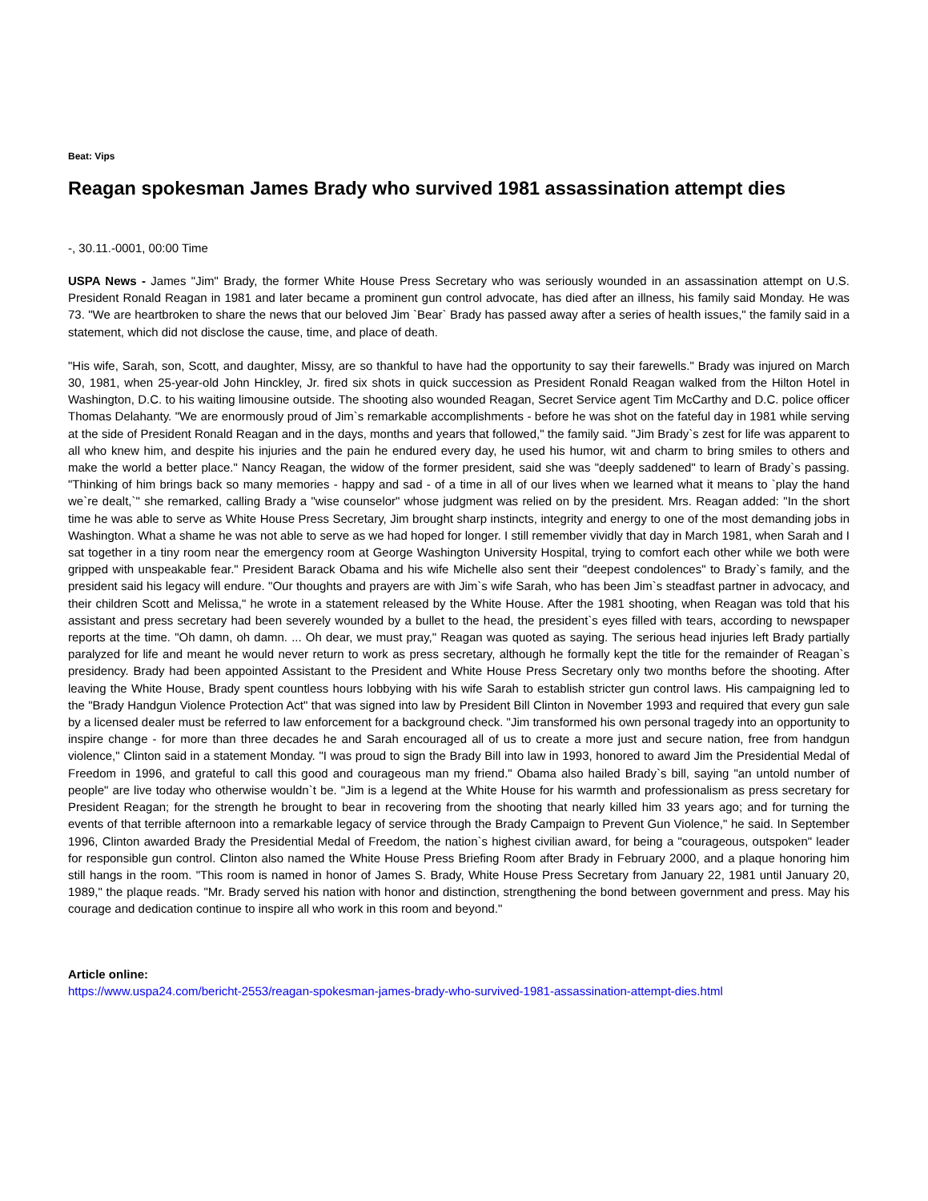Beat: Vips
Reagan spokesman James Brady who survived 1981 assassination attempt dies
-, 30.11.-0001, 00:00 Time
USPA News - James "Jim" Brady, the former White House Press Secretary who was seriously wounded in an assassination attempt on U.S. President Ronald Reagan in 1981 and later became a prominent gun control advocate, has died after an illness, his family said Monday. He was 73. "We are heartbroken to share the news that our beloved Jim `Bear` Brady has passed away after a series of health issues," the family said in a statement, which did not disclose the cause, time, and place of death.
"His wife, Sarah, son, Scott, and daughter, Missy, are so thankful to have had the opportunity to say their farewells." Brady was injured on March 30, 1981, when 25-year-old John Hinckley, Jr. fired six shots in quick succession as President Ronald Reagan walked from the Hilton Hotel in Washington, D.C. to his waiting limousine outside. The shooting also wounded Reagan, Secret Service agent Tim McCarthy and D.C. police officer Thomas Delahanty. "We are enormously proud of Jim`s remarkable accomplishments - before he was shot on the fateful day in 1981 while serving at the side of President Ronald Reagan and in the days, months and years that followed," the family said. "Jim Brady`s zest for life was apparent to all who knew him, and despite his injuries and the pain he endured every day, he used his humor, wit and charm to bring smiles to others and make the world a better place." Nancy Reagan, the widow of the former president, said she was "deeply saddened" to learn of Brady`s passing. "Thinking of him brings back so many memories - happy and sad - of a time in all of our lives when we learned what it means to `play the hand we`re dealt,`" she remarked, calling Brady a "wise counselor" whose judgment was relied on by the president. Mrs. Reagan added: "In the short time he was able to serve as White House Press Secretary, Jim brought sharp instincts, integrity and energy to one of the most demanding jobs in Washington. What a shame he was not able to serve as we had hoped for longer. I still remember vividly that day in March 1981, when Sarah and I sat together in a tiny room near the emergency room at George Washington University Hospital, trying to comfort each other while we both were gripped with unspeakable fear." President Barack Obama and his wife Michelle also sent their "deepest condolences" to Brady`s family, and the president said his legacy will endure. "Our thoughts and prayers are with Jim`s wife Sarah, who has been Jim`s steadfast partner in advocacy, and their children Scott and Melissa," he wrote in a statement released by the White House. After the 1981 shooting, when Reagan was told that his assistant and press secretary had been severely wounded by a bullet to the head, the president`s eyes filled with tears, according to newspaper reports at the time. "Oh damn, oh damn. ... Oh dear, we must pray," Reagan was quoted as saying. The serious head injuries left Brady partially paralyzed for life and meant he would never return to work as press secretary, although he formally kept the title for the remainder of Reagan`s presidency. Brady had been appointed Assistant to the President and White House Press Secretary only two months before the shooting. After leaving the White House, Brady spent countless hours lobbying with his wife Sarah to establish stricter gun control laws. His campaigning led to the "Brady Handgun Violence Protection Act" that was signed into law by President Bill Clinton in November 1993 and required that every gun sale by a licensed dealer must be referred to law enforcement for a background check. "Jim transformed his own personal tragedy into an opportunity to inspire change - for more than three decades he and Sarah encouraged all of us to create a more just and secure nation, free from handgun violence," Clinton said in a statement Monday. "I was proud to sign the Brady Bill into law in 1993, honored to award Jim the Presidential Medal of Freedom in 1996, and grateful to call this good and courageous man my friend." Obama also hailed Brady`s bill, saying "an untold number of people" are live today who otherwise wouldn`t be. "Jim is a legend at the White House for his warmth and professionalism as press secretary for President Reagan; for the strength he brought to bear in recovering from the shooting that nearly killed him 33 years ago; and for turning the events of that terrible afternoon into a remarkable legacy of service through the Brady Campaign to Prevent Gun Violence," he said. In September 1996, Clinton awarded Brady the Presidential Medal of Freedom, the nation`s highest civilian award, for being a "courageous, outspoken" leader for responsible gun control. Clinton also named the White House Press Briefing Room after Brady in February 2000, and a plaque honoring him still hangs in the room. "This room is named in honor of James S. Brady, White House Press Secretary from January 22, 1981 until January 20, 1989," the plaque reads. "Mr. Brady served his nation with honor and distinction, strengthening the bond between government and press. May his courage and dedication continue to inspire all who work in this room and beyond."
Article online:
https://www.uspa24.com/bericht-2553/reagan-spokesman-james-brady-who-survived-1981-assassination-attempt-dies.html